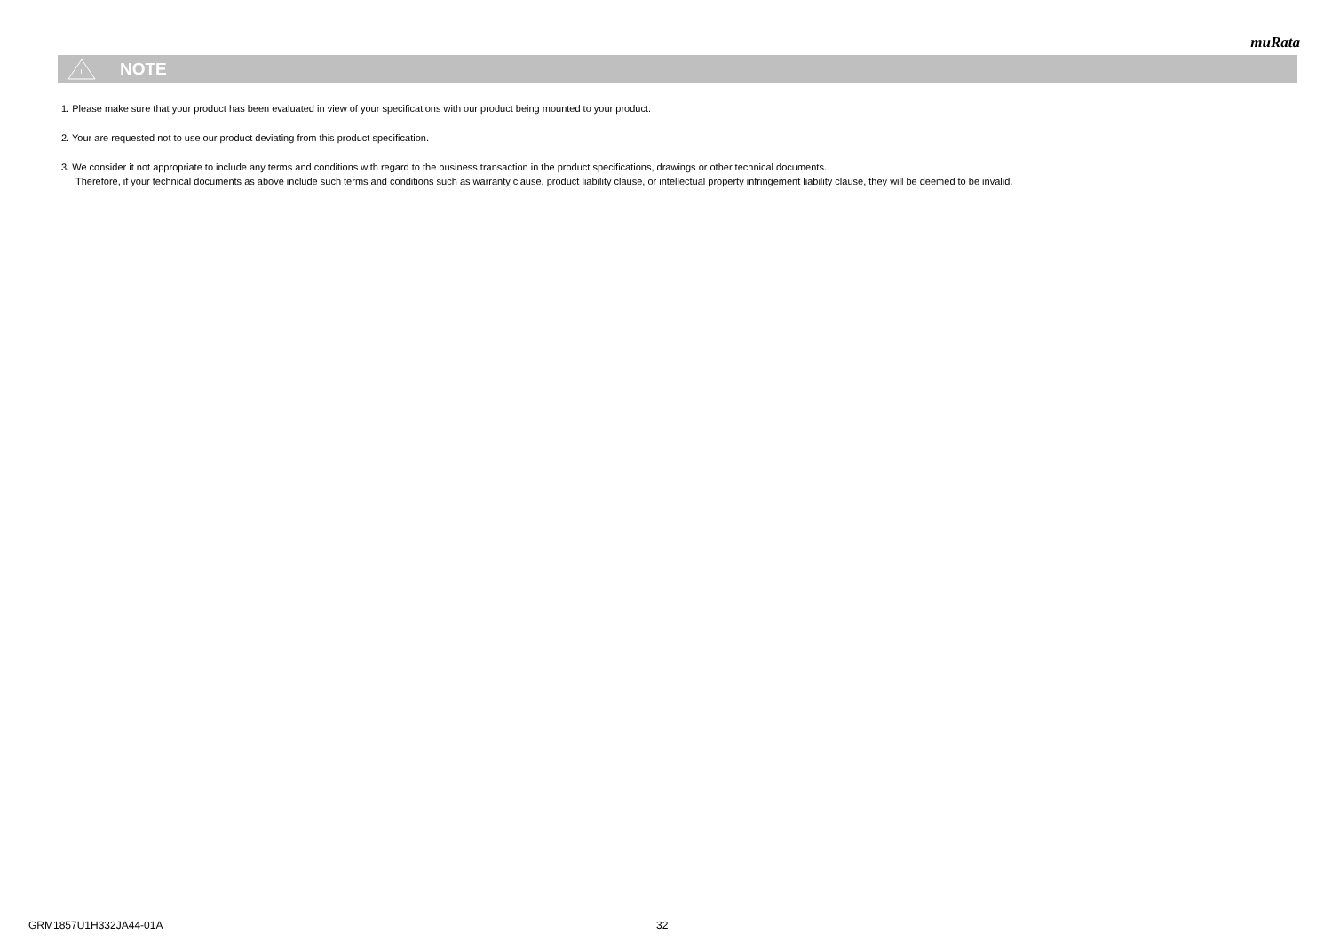muRata
!
NOTE
1. Please make sure that your product has been evaluated in view of your specifications with our product being mounted to your product.
2. Your are requested not to use our product deviating from this product specification.
3. We consider it not appropriate to include any terms and conditions with regard to the business transaction in the product specifications, drawings or other technical documents.
Therefore, if your technical documents as above include such terms and conditions such as warranty clause, product liability clause, or intellectual property infringement liability clause, they will be deemed to be invalid.
GRM1857U1H332JA44-01A 32